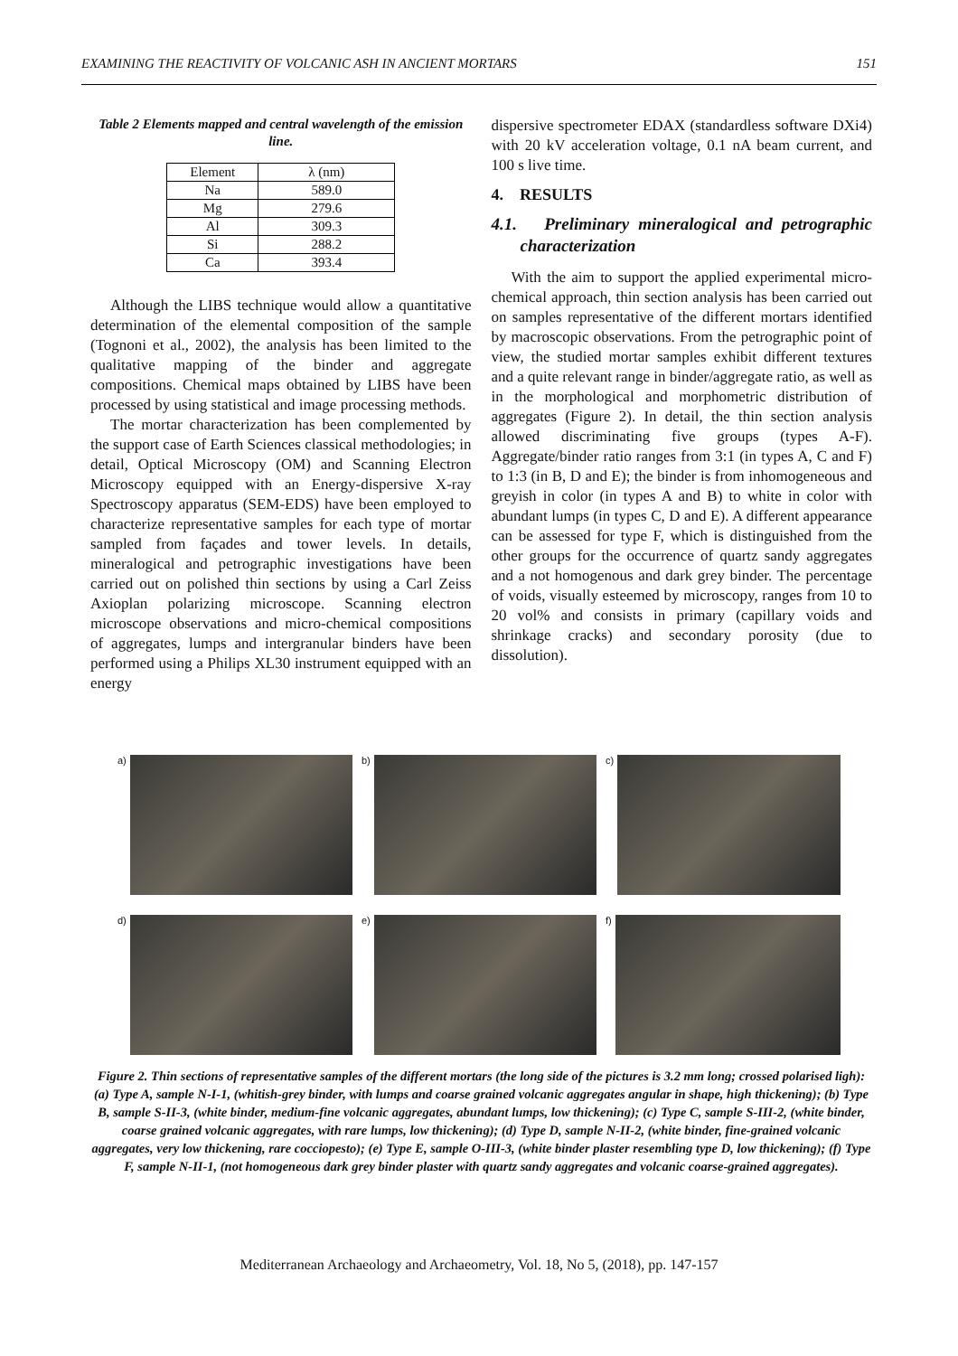EXAMINING THE REACTIVITY OF VOLCANIC ASH IN ANCIENT MORTARS 151
Table 2 Elements mapped and central wavelength of the emission line.
| Element | λ (nm) |
| --- | --- |
| Na | 589.0 |
| Mg | 279.6 |
| Al | 309.3 |
| Si | 288.2 |
| Ca | 393.4 |
Although the LIBS technique would allow a quantitative determination of the elemental composition of the sample (Tognoni et al., 2002), the analysis has been limited to the qualitative mapping of the binder and aggregate compositions. Chemical maps obtained by LIBS have been processed by using statistical and image processing methods.
The mortar characterization has been complemented by the support case of Earth Sciences classical methodologies; in detail, Optical Microscopy (OM) and Scanning Electron Microscopy equipped with an Energy-dispersive X-ray Spectroscopy apparatus (SEM-EDS) have been employed to characterize representative samples for each type of mortar sampled from façades and tower levels. In details, mineralogical and petrographic investigations have been carried out on polished thin sections by using a Carl Zeiss Axioplan polarizing microscope. Scanning electron microscope observations and micro-chemical compositions of aggregates, lumps and intergranular binders have been performed using a Philips XL30 instrument equipped with an energy
dispersive spectrometer EDAX (standardless software DXi4) with 20 kV acceleration voltage, 0.1 nA beam current, and 100 s live time.
4. RESULTS
4.1. Preliminary mineralogical and petrographic characterization
With the aim to support the applied experimental micro-chemical approach, thin section analysis has been carried out on samples representative of the different mortars identified by macroscopic observations. From the petrographic point of view, the studied mortar samples exhibit different textures and a quite relevant range in binder/aggregate ratio, as well as in the morphological and morphometric distribution of aggregates (Figure 2). In detail, the thin section analysis allowed discriminating five groups (types A-F). Aggregate/binder ratio ranges from 3:1 (in types A, C and F) to 1:3 (in B, D and E); the binder is from inhomogeneous and greyish in color (in types A and B) to white in color with abundant lumps (in types C, D and E). A different appearance can be assessed for type F, which is distinguished from the other groups for the occurrence of quartz sandy aggregates and a not homogenous and dark grey binder. The percentage of voids, visually esteemed by microscopy, ranges from 10 to 20 vol% and consists in primary (capillary voids and shrinkage cracks) and secondary porosity (due to dissolution).
a)
b)
c)
d)
e)
f)
Figure 2. Thin sections of representative samples of the different mortars (the long side of the pictures is 3.2 mm long; crossed polarised ligh): (a) Type A, sample N-I-1, (whitish-grey binder, with lumps and coarse grained volcanic aggregates angular in shape, high thickening); (b) Type B, sample S-II-3, (white binder, medium-fine volcanic aggregates, abundant lumps, low thickening); (c) Type C, sample S-III-2, (white binder, coarse grained volcanic aggregates, with rare lumps, low thickening); (d) Type D, sample N-II-2, (white binder, fine-grained volcanic aggregates, very low thickening, rare cocciopesto); (e) Type E, sample O-III-3, (white binder plaster resembling type D, low thickening); (f) Type F, sample N-II-1, (not homogeneous dark grey binder plaster with quartz sandy aggregates and volcanic coarse-grained aggregates).
Mediterranean Archaeology and Archaeometry, Vol. 18, No 5, (2018), pp. 147-157